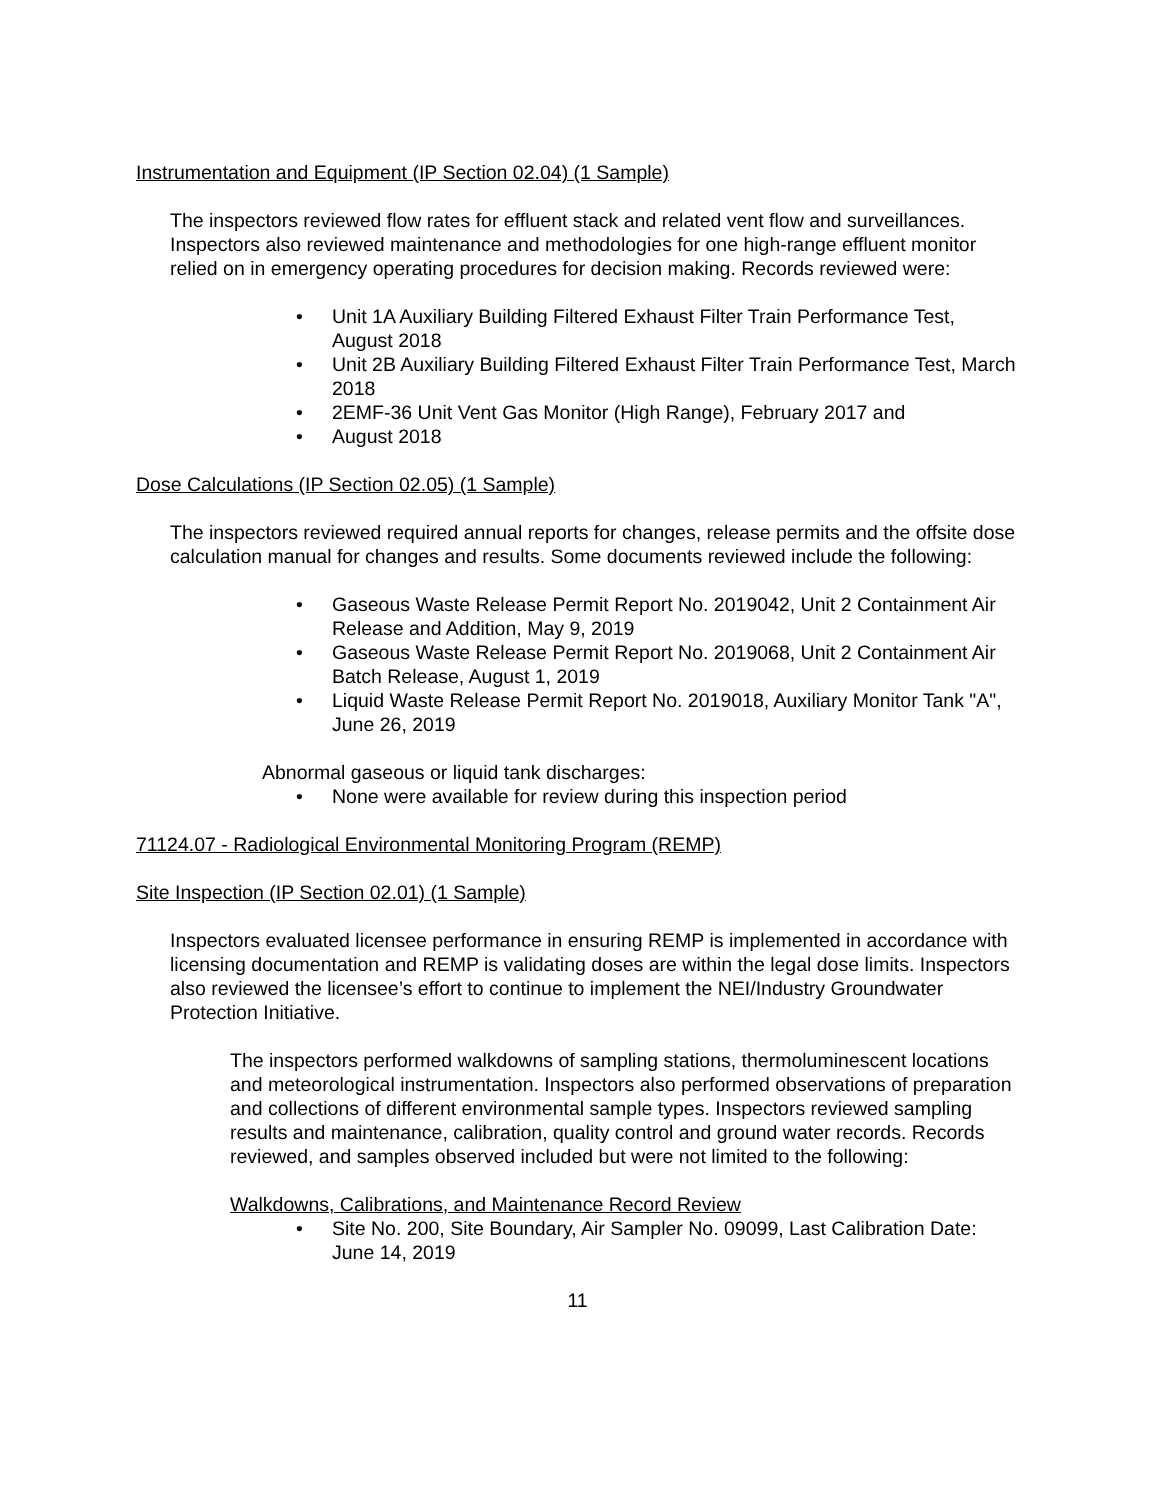Instrumentation and Equipment (IP Section 02.04) (1 Sample)
The inspectors reviewed flow rates for effluent stack and related vent flow and surveillances. Inspectors also reviewed maintenance and methodologies for one high-range effluent monitor relied on in emergency operating procedures for decision making. Records reviewed were:
• Unit 1A Auxiliary Building Filtered Exhaust Filter Train Performance Test, August 2018
• Unit 2B Auxiliary Building Filtered Exhaust Filter Train Performance Test, March 2018
• 2EMF-36 Unit Vent Gas Monitor (High Range), February 2017 and
• August 2018
Dose Calculations (IP Section 02.05) (1 Sample)
The inspectors reviewed required annual reports for changes, release permits and the offsite dose calculation manual for changes and results. Some documents reviewed include the following:
• Gaseous Waste Release Permit Report No. 2019042, Unit 2 Containment Air Release and Addition, May 9, 2019
• Gaseous Waste Release Permit Report No. 2019068, Unit 2 Containment Air Batch Release, August 1, 2019
• Liquid Waste Release Permit Report No. 2019018, Auxiliary Monitor Tank "A", June 26, 2019
Abnormal gaseous or liquid tank discharges:
• None were available for review during this inspection period
71124.07 - Radiological Environmental Monitoring Program (REMP)
Site Inspection (IP Section 02.01) (1 Sample)
Inspectors evaluated licensee performance in ensuring REMP is implemented in accordance with licensing documentation and REMP is validating doses are within the legal dose limits. Inspectors also reviewed the licensee’s effort to continue to implement the NEI/Industry Groundwater Protection Initiative.
The inspectors performed walkdowns of sampling stations, thermoluminescent locations and meteorological instrumentation. Inspectors also performed observations of preparation and collections of different environmental sample types. Inspectors reviewed sampling results and maintenance, calibration, quality control and ground water records. Records reviewed, and samples observed included but were not limited to the following:
Walkdowns, Calibrations, and Maintenance Record Review
• Site No. 200, Site Boundary, Air Sampler No. 09099, Last Calibration Date: June 14, 2019
11